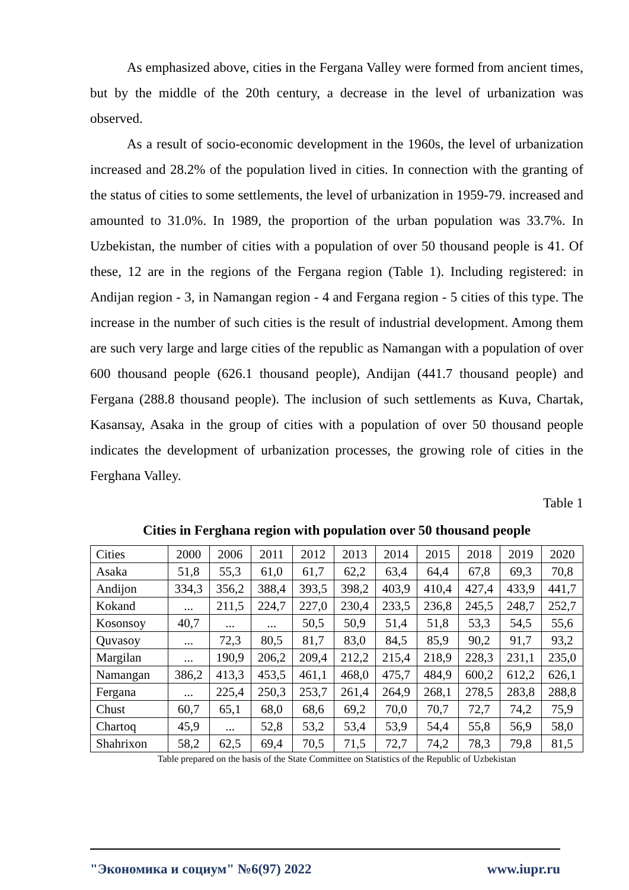As emphasized above, cities in the Fergana Valley were formed from ancient times, but by the middle of the 20th century, a decrease in the level of urbanization was observed.
As a result of socio-economic development in the 1960s, the level of urbanization increased and 28.2% of the population lived in cities. In connection with the granting of the status of cities to some settlements, the level of urbanization in 1959-79. increased and amounted to 31.0%. In 1989, the proportion of the urban population was 33.7%. In Uzbekistan, the number of cities with a population of over 50 thousand people is 41. Of these, 12 are in the regions of the Fergana region (Table 1). Including registered: in Andijan region - 3, in Namangan region - 4 and Fergana region - 5 cities of this type. The increase in the number of such cities is the result of industrial development. Among them are such very large and large cities of the republic as Namangan with a population of over 600 thousand people (626.1 thousand people), Andijan (441.7 thousand people) and Fergana (288.8 thousand people). The inclusion of such settlements as Kuva, Chartak, Kasansay, Asaka in the group of cities with a population of over 50 thousand people indicates the development of urbanization processes, the growing role of cities in the Ferghana Valley.
Table 1
Cities in Ferghana region with population over 50 thousand people
| Cities | 2000 | 2006 | 2011 | 2012 | 2013 | 2014 | 2015 | 2018 | 2019 | 2020 |
| --- | --- | --- | --- | --- | --- | --- | --- | --- | --- | --- |
| Asaka | 51,8 | 55,3 | 61,0 | 61,7 | 62,2 | 63,4 | 64,4 | 67,8 | 69,3 | 70,8 |
| Andijon | 334,3 | 356,2 | 388,4 | 393,5 | 398,2 | 403,9 | 410,4 | 427,4 | 433,9 | 441,7 |
| Kokand | ... | 211,5 | 224,7 | 227,0 | 230,4 | 233,5 | 236,8 | 245,5 | 248,7 | 252,7 |
| Kosonsoy | 40,7 | ... | ... | 50,5 | 50,9 | 51,4 | 51,8 | 53,3 | 54,5 | 55,6 |
| Quvasoy | ... | 72,3 | 80,5 | 81,7 | 83,0 | 84,5 | 85,9 | 90,2 | 91,7 | 93,2 |
| Margilan | ... | 190,9 | 206,2 | 209,4 | 212,2 | 215,4 | 218,9 | 228,3 | 231,1 | 235,0 |
| Namangan | 386,2 | 413,3 | 453,5 | 461,1 | 468,0 | 475,7 | 484,9 | 600,2 | 612,2 | 626,1 |
| Fergana | ... | 225,4 | 250,3 | 253,7 | 261,4 | 264,9 | 268,1 | 278,5 | 283,8 | 288,8 |
| Chust | 60,7 | 65,1 | 68,0 | 68,6 | 69,2 | 70,0 | 70,7 | 72,7 | 74,2 | 75,9 |
| Chartoq | 45,9 | ... | 52,8 | 53,2 | 53,4 | 53,9 | 54,4 | 55,8 | 56,9 | 58,0 |
| Shahrixon | 58,2 | 62,5 | 69,4 | 70,5 | 71,5 | 72,7 | 74,2 | 78,3 | 79,8 | 81,5 |
Table prepared on the basis of the State Committee on Statistics of the Republic of Uzbekistan
"Экономика и социум" №6(97) 2022 www.iupr.ru